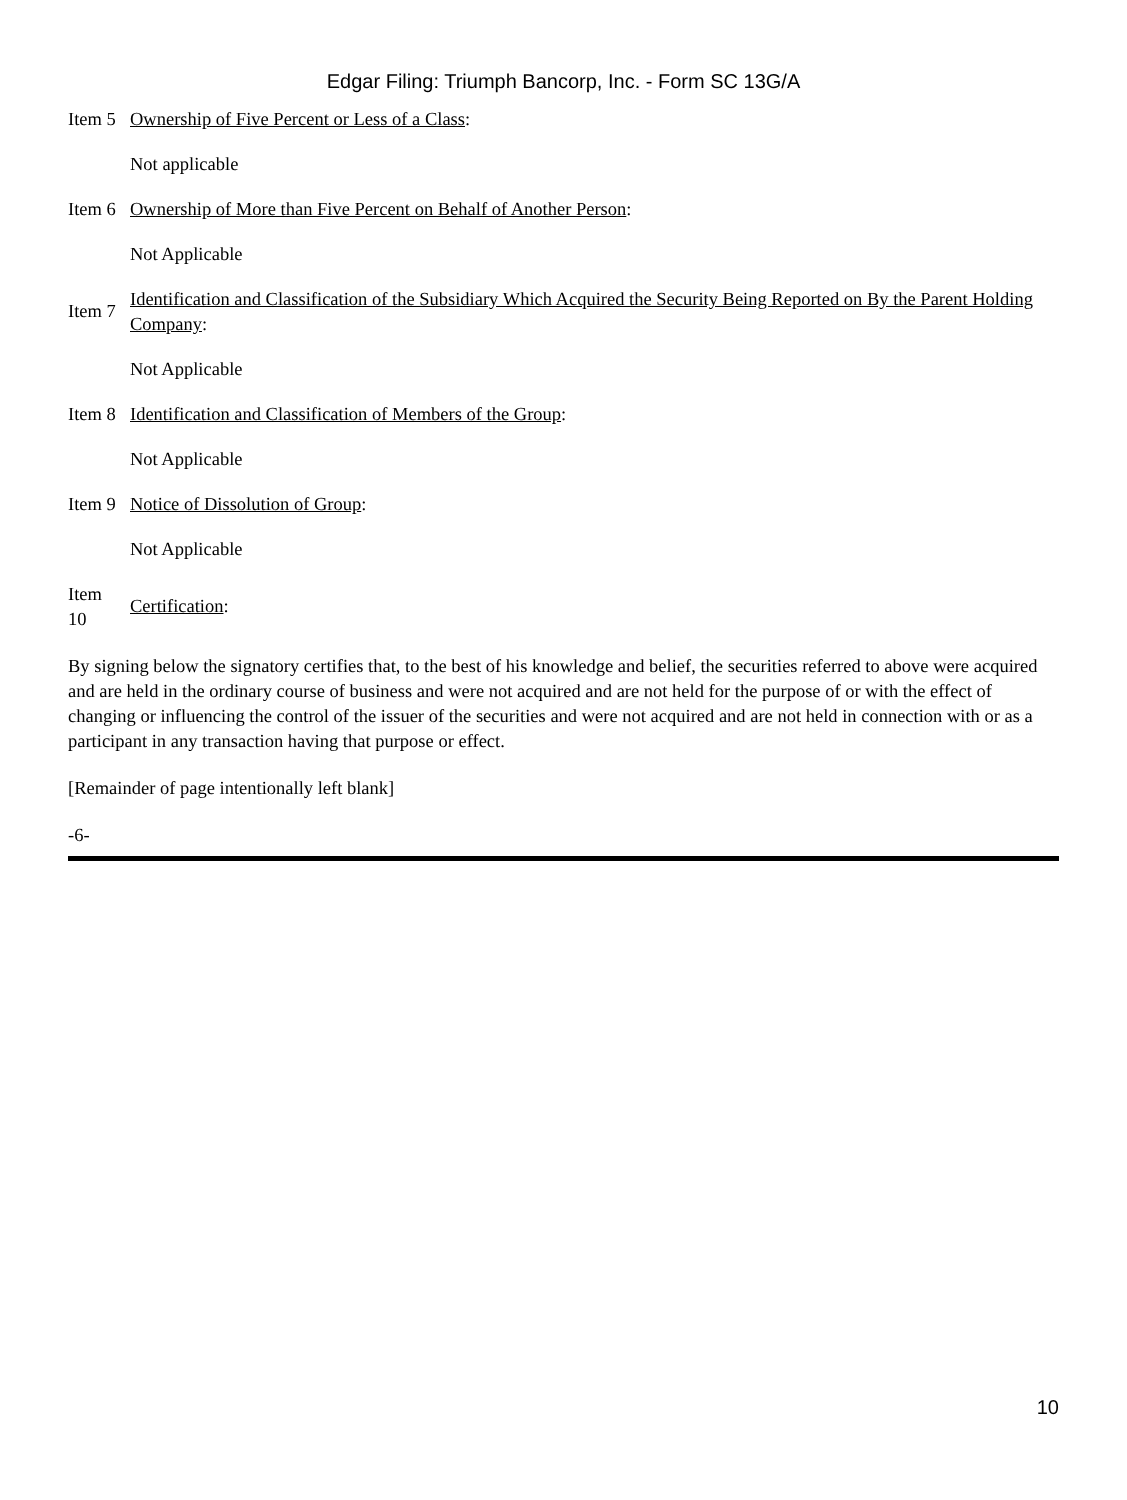Edgar Filing: Triumph Bancorp, Inc. - Form SC 13G/A
| Item 5 | Ownership of Five Percent or Less of a Class : |
Not applicable
| Item 6 | Ownership of More than Five Percent on Behalf of Another Person : |
Not Applicable
| Item 7 | Identification and Classification of the Subsidiary Which Acquired the Security Being Reported on By the Parent Holding Company : |
Not Applicable
| Item 8 | Identification and Classification of Members of the Group : |
Not Applicable
| Item 9 | Notice of Dissolution of Group : |
Not Applicable
| Item 10 | Certification : |
By signing below the signatory certifies that, to the best of his knowledge and belief, the securities referred to above were acquired and are held in the ordinary course of business and were not acquired and are not held for the purpose of or with the effect of changing or influencing the control of the issuer of the securities and were not acquired and are not held in connection with or as a participant in any transaction having that purpose or effect.
[Remainder of page intentionally left blank]
-6-
10